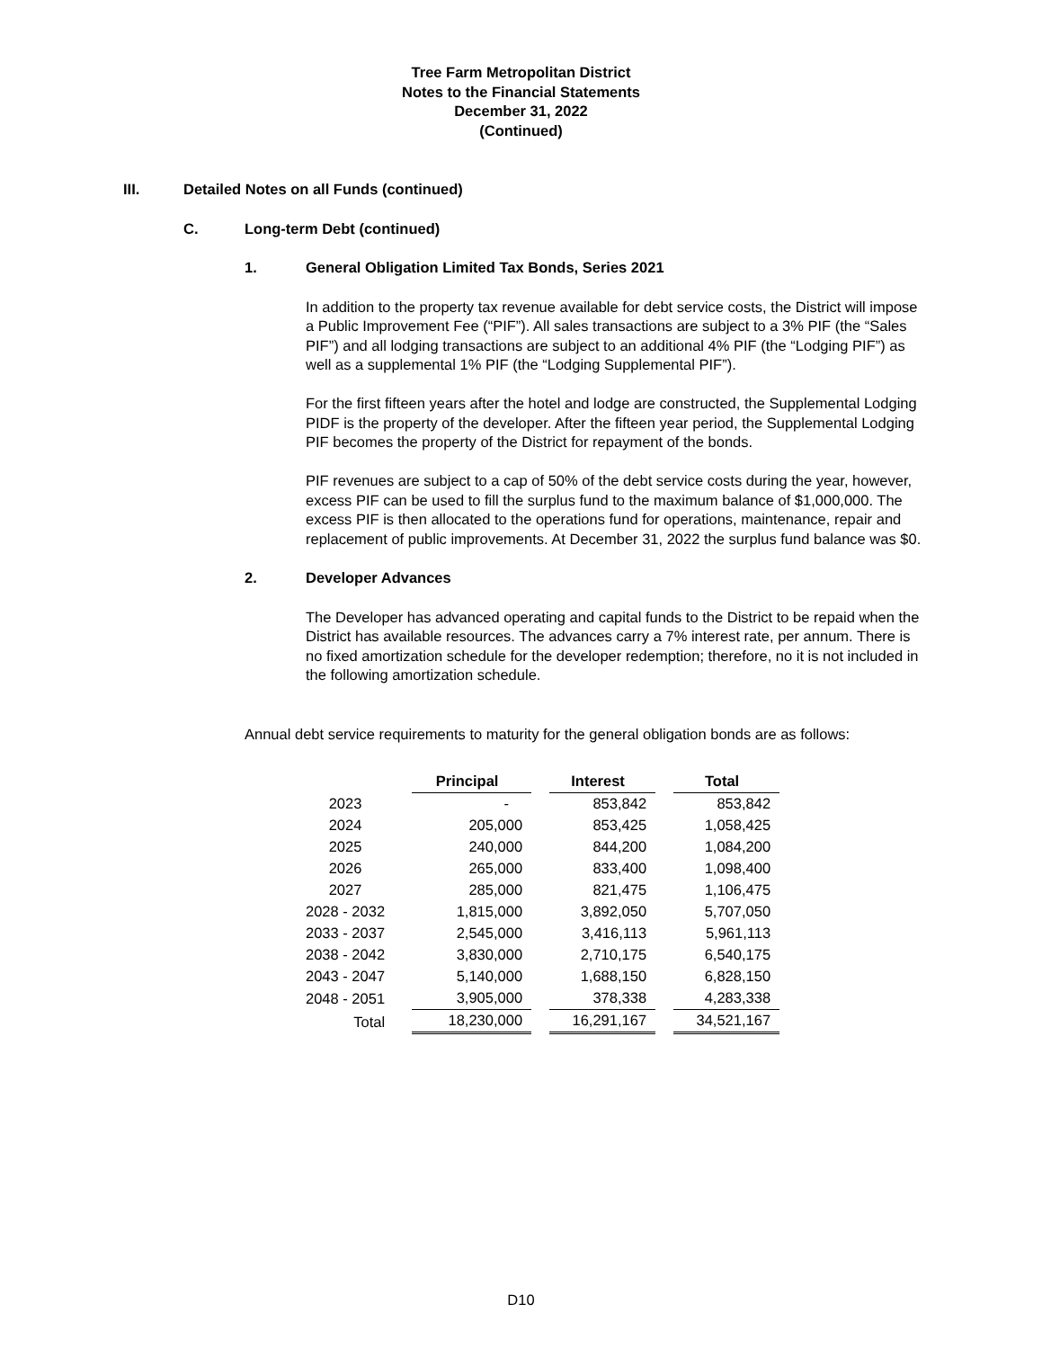Tree Farm Metropolitan District
Notes to the Financial Statements
December 31, 2022
(Continued)
III. Detailed Notes on all Funds (continued)
C. Long-term Debt (continued)
1. General Obligation Limited Tax Bonds, Series 2021
In addition to the property tax revenue available for debt service costs, the District will impose a Public Improvement Fee (“PIF”). All sales transactions are subject to a 3% PIF (the “Sales PIF”) and all lodging transactions are subject to an additional 4% PIF (the “Lodging PIF”) as well as a supplemental 1% PIF (the “Lodging Supplemental PIF”).
For the first fifteen years after the hotel and lodge are constructed, the Supplemental Lodging PIDF is the property of the developer. After the fifteen year period, the Supplemental Lodging PIF becomes the property of the District for repayment of the bonds.
PIF revenues are subject to a cap of 50% of the debt service costs during the year, however, excess PIF can be used to fill the surplus fund to the maximum balance of $1,000,000. The excess PIF is then allocated to the operations fund for operations, maintenance, repair and replacement of public improvements. At December 31, 2022 the surplus fund balance was $0.
2. Developer Advances
The Developer has advanced operating and capital funds to the District to be repaid when the District has available resources. The advances carry a 7% interest rate, per annum. There is no fixed amortization schedule for the developer redemption; therefore, no it is not included in the following amortization schedule.
Annual debt service requirements to maturity for the general obligation bonds are as follows:
| | Principal | Interest | Total |
| 2023 | - | 853,842 | 853,842 |
| 2024 | 205,000 | 853,425 | 1,058,425 |
| 2025 | 240,000 | 844,200 | 1,084,200 |
| 2026 | 265,000 | 833,400 | 1,098,400 |
| 2027 | 285,000 | 821,475 | 1,106,475 |
| 2028 - 2032 | 1,815,000 | 3,892,050 | 5,707,050 |
| 2033 - 2037 | 2,545,000 | 3,416,113 | 5,961,113 |
| 2038 - 2042 | 3,830,000 | 2,710,175 | 6,540,175 |
| 2043 - 2047 | 5,140,000 | 1,688,150 | 6,828,150 |
| 2048 - 2051 | 3,905,000 | 378,338 | 4,283,338 |
| Total | 18,230,000 | 16,291,167 | 34,521,167 |
D10